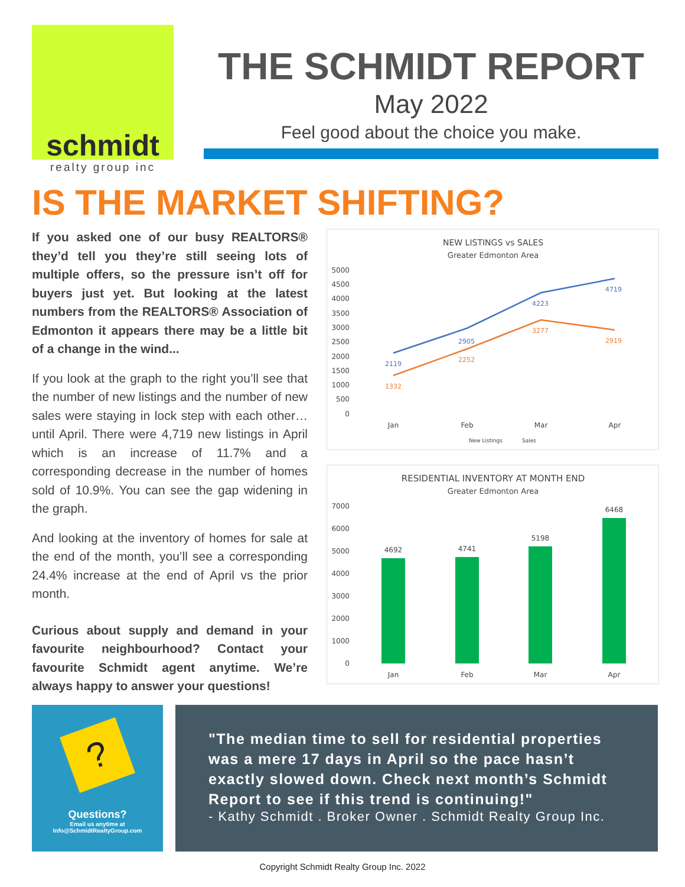schmidt
realty group inc
THE SCHMIDT REPORT
May 2022
Feel good about the choice you make.
IS THE MARKET SHIFTING?
If you asked one of our busy REALTORS® they’d tell you they’re still seeing lots of multiple offers, so the pressure isn’t off for buyers just yet. But looking at the latest numbers from the REALTORS® Association of Edmonton it appears there may be a little bit of a change in the wind...
If you look at the graph to the right you’ll see that the number of new listings and the number of new sales were staying in lock step with each other…until April. There were 4,719 new listings in April which is an increase of 11.7% and a corresponding decrease in the number of homes sold of 10.9%. You can see the gap widening in the graph.
And looking at the inventory of homes for sale at the end of the month, you’ll see a corresponding 24.4% increase at the end of April vs the prior month.
Curious about supply and demand in your favourite neighbourhood? Contact your favourite Schmidt agent anytime. We’re always happy to answer your questions!
NEW LISTINGS vs SALES
Greater Edmonton Area
5000
4500
4000
3500
3000
2500
2000
1500
1000
500
0
2119
2905
4223
4719
1332
2252
3277
2919
Jan
Feb
Mar
Apr
New Listings
Sales
RESIDENTIAL INVENTORY AT MONTH END
Greater Edmonton Area
7000
6000
5000
4000
3000
2000
1000
0
4692
4741
5198
6468
Jan
Feb
Mar
Apr
?
Questions?
Email us anytime at
Info@SchmidtRealtyGroup.com
"The median time to sell for residential properties was a mere 17 days in April so the pace hasn’t exactly slowed down. Check next month’s Schmidt Report to see if this trend is continuing!"
- Kathy Schmidt . Broker Owner . Schmidt Realty Group Inc.
Copyright Schmidt Realty Group Inc. 2022